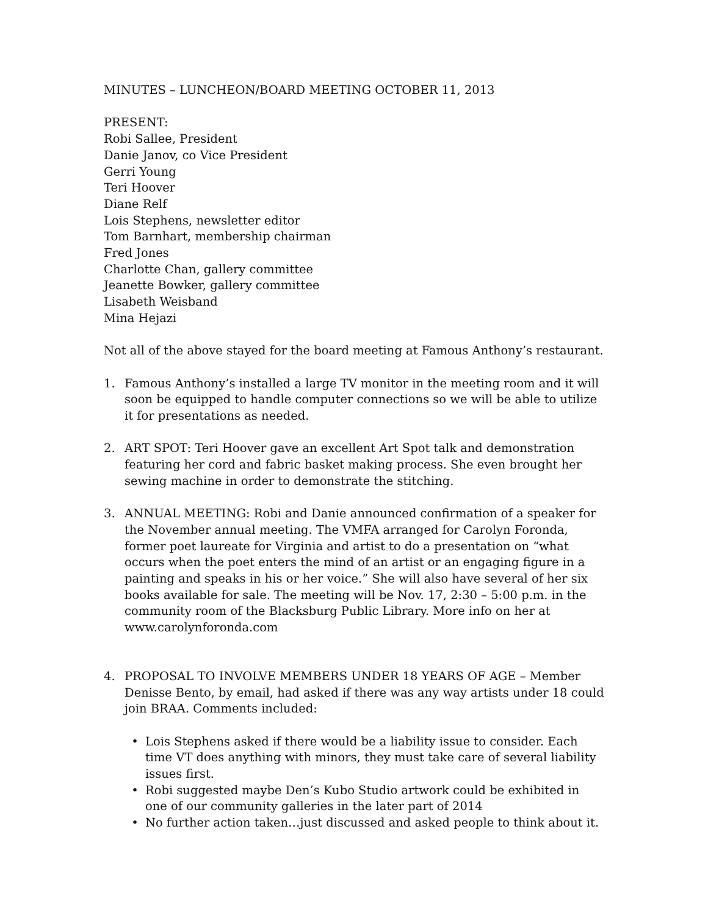MINUTES – LUNCHEON/BOARD MEETING OCTOBER 11, 2013
PRESENT:
Robi Sallee, President
Danie Janov, co Vice President
Gerri Young
Teri Hoover
Diane Relf
Lois Stephens, newsletter editor
Tom Barnhart, membership chairman
Fred Jones
Charlotte Chan, gallery committee
Jeanette Bowker, gallery committee
Lisabeth Weisband
Mina Hejazi
Not all of the above stayed for the board meeting at Famous Anthony’s restaurant.
1. Famous Anthony’s installed a large TV monitor in the meeting room and it will soon be equipped to handle computer connections so we will be able to utilize it for presentations as needed.
2. ART SPOT: Teri Hoover gave an excellent Art Spot talk and demonstration featuring her cord and fabric basket making process. She even brought her sewing machine in order to demonstrate the stitching.
3. ANNUAL MEETING: Robi and Danie announced confirmation of a speaker for the November annual meeting. The VMFA arranged for Carolyn Foronda, former poet laureate for Virginia and artist to do a presentation on “what occurs when the poet enters the mind of an artist or an engaging figure in a painting and speaks in his or her voice.” She will also have several of her six books available for sale. The meeting will be Nov. 17, 2:30 – 5:00 p.m. in the community room of the Blacksburg Public Library. More info on her at www.carolynforonda.com
4. PROPOSAL TO INVOLVE MEMBERS UNDER 18 YEARS OF AGE – Member Denisse Bento, by email, had asked if there was any way artists under 18 could join BRAA. Comments included:
• Lois Stephens asked if there would be a liability issue to consider. Each time VT does anything with minors, they must take care of several liability issues first.
• Robi suggested maybe Den’s Kubo Studio artwork could be exhibited in one of our community galleries in the later part of 2014
• No further action taken…just discussed and asked people to think about it.